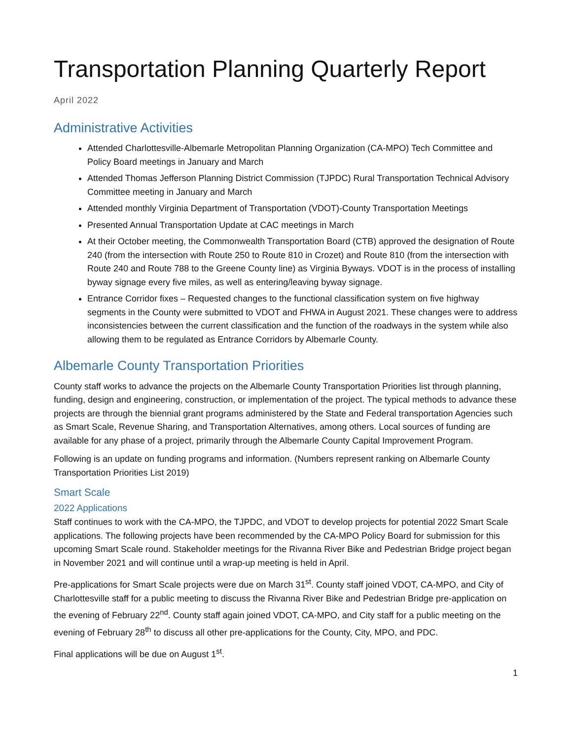Transportation Planning Quarterly Report
April 2022
Administrative Activities
Attended Charlottesville-Albemarle Metropolitan Planning Organization (CA-MPO) Tech Committee and Policy Board meetings in January and March
Attended Thomas Jefferson Planning District Commission (TJPDC) Rural Transportation Technical Advisory Committee meeting in January and March
Attended monthly Virginia Department of Transportation (VDOT)-County Transportation Meetings
Presented Annual Transportation Update at CAC meetings in March
At their October meeting, the Commonwealth Transportation Board (CTB) approved the designation of Route 240 (from the intersection with Route 250 to Route 810 in Crozet) and Route 810 (from the intersection with Route 240 and Route 788 to the Greene County line) as Virginia Byways. VDOT is in the process of installing byway signage every five miles, as well as entering/leaving byway signage.
Entrance Corridor fixes – Requested changes to the functional classification system on five highway segments in the County were submitted to VDOT and FHWA in August 2021. These changes were to address inconsistencies between the current classification and the function of the roadways in the system while also allowing them to be regulated as Entrance Corridors by Albemarle County.
Albemarle County Transportation Priorities
County staff works to advance the projects on the Albemarle County Transportation Priorities list through planning, funding, design and engineering, construction, or implementation of the project. The typical methods to advance these projects are through the biennial grant programs administered by the State and Federal transportation Agencies such as Smart Scale, Revenue Sharing, and Transportation Alternatives, among others. Local sources of funding are available for any phase of a project, primarily through the Albemarle County Capital Improvement Program.
Following is an update on funding programs and information. (Numbers represent ranking on Albemarle County Transportation Priorities List 2019)
Smart Scale
2022 Applications
Staff continues to work with the CA-MPO, the TJPDC, and VDOT to develop projects for potential 2022 Smart Scale applications. The following projects have been recommended by the CA-MPO Policy Board for submission for this upcoming Smart Scale round. Stakeholder meetings for the Rivanna River Bike and Pedestrian Bridge project began in November 2021 and will continue until a wrap-up meeting is held in April.
Pre-applications for Smart Scale projects were due on March 31<sup>st</sup>. County staff joined VDOT, CA-MPO, and City of Charlottesville staff for a public meeting to discuss the Rivanna River Bike and Pedestrian Bridge pre-application on the evening of February 22<sup>nd</sup>. County staff again joined VDOT, CA-MPO, and City staff for a public meeting on the evening of February 28<sup>th</sup> to discuss all other pre-applications for the County, City, MPO, and PDC.
Final applications will be due on August 1<sup>st</sup>.
1